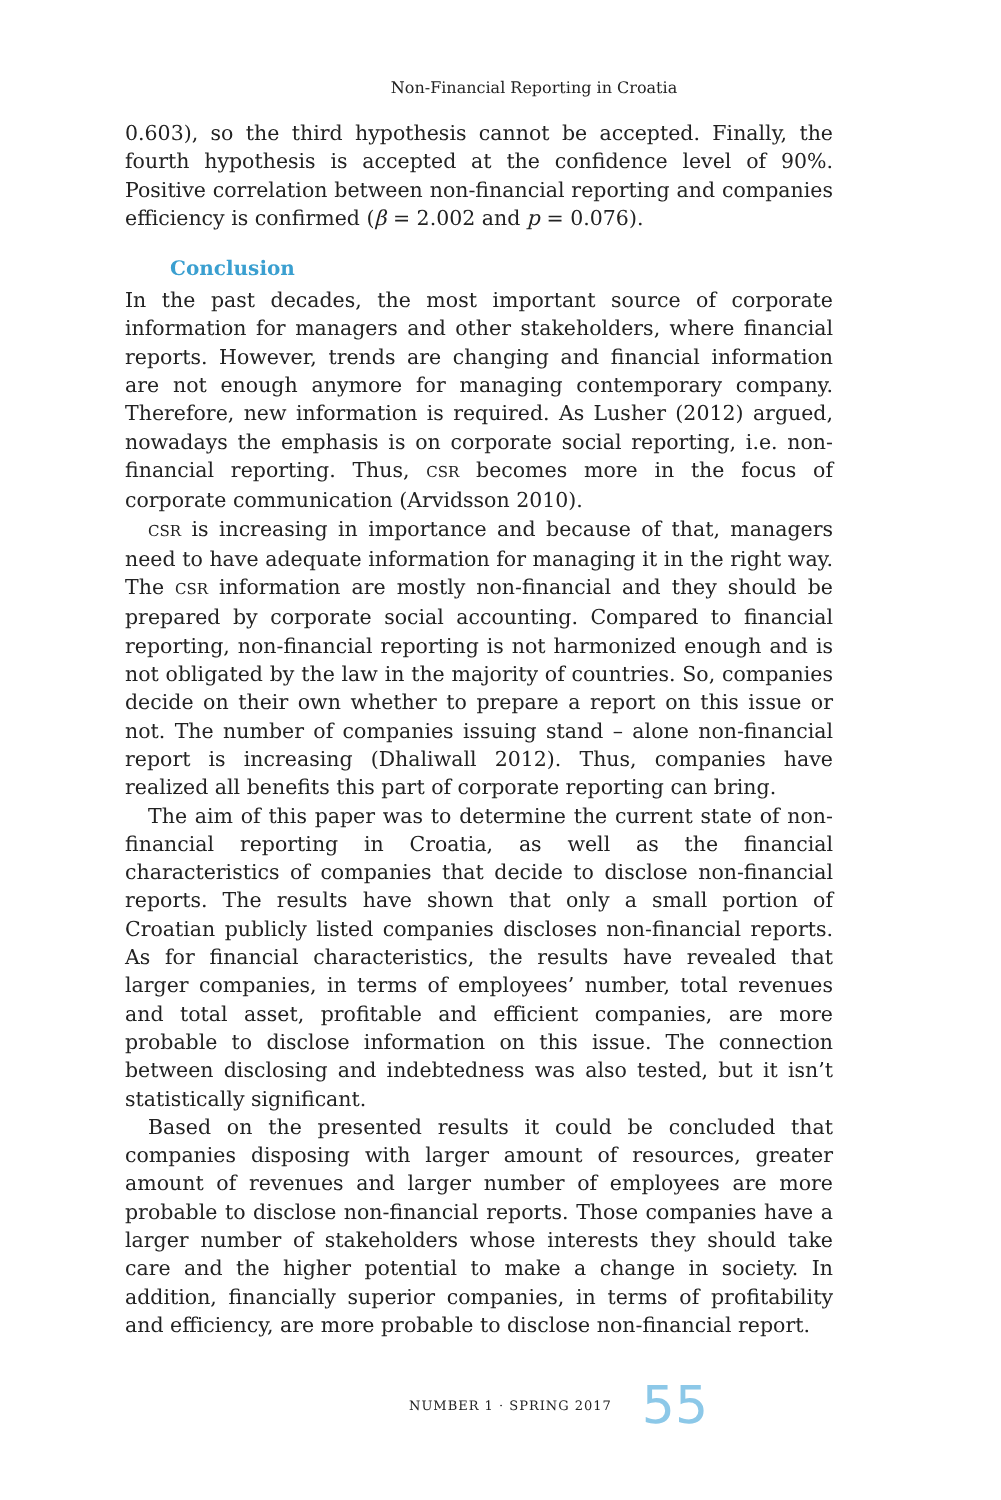Non-Financial Reporting in Croatia
0.603), so the third hypothesis cannot be accepted. Finally, the fourth hypothesis is accepted at the confidence level of 90%. Positive correlation between non-financial reporting and companies efficiency is confirmed (β = 2.002 and p = 0.076).
Conclusion
In the past decades, the most important source of corporate information for managers and other stakeholders, where financial reports. However, trends are changing and financial information are not enough anymore for managing contemporary company. Therefore, new information is required. As Lusher (2012) argued, nowadays the emphasis is on corporate social reporting, i.e. non-financial reporting. Thus, CSR becomes more in the focus of corporate communication (Arvidsson 2010).
CSR is increasing in importance and because of that, managers need to have adequate information for managing it in the right way. The CSR information are mostly non-financial and they should be prepared by corporate social accounting. Compared to financial reporting, non-financial reporting is not harmonized enough and is not obligated by the law in the majority of countries. So, companies decide on their own whether to prepare a report on this issue or not. The number of companies issuing stand – alone non-financial report is increasing (Dhaliwall 2012). Thus, companies have realized all benefits this part of corporate reporting can bring.
The aim of this paper was to determine the current state of non-financial reporting in Croatia, as well as the financial characteristics of companies that decide to disclose non-financial reports. The results have shown that only a small portion of Croatian publicly listed companies discloses non-financial reports. As for financial characteristics, the results have revealed that larger companies, in terms of employees’ number, total revenues and total asset, profitable and efficient companies, are more probable to disclose information on this issue. The connection between disclosing and indebtedness was also tested, but it isn’t statistically significant.
Based on the presented results it could be concluded that companies disposing with larger amount of resources, greater amount of revenues and larger number of employees are more probable to disclose non-financial reports. Those companies have a larger number of stakeholders whose interests they should take care and the higher potential to make a change in society. In addition, financially superior companies, in terms of profitability and efficiency, are more probable to disclose non-financial report.
NUMBER 1 · SPRING 2017 55